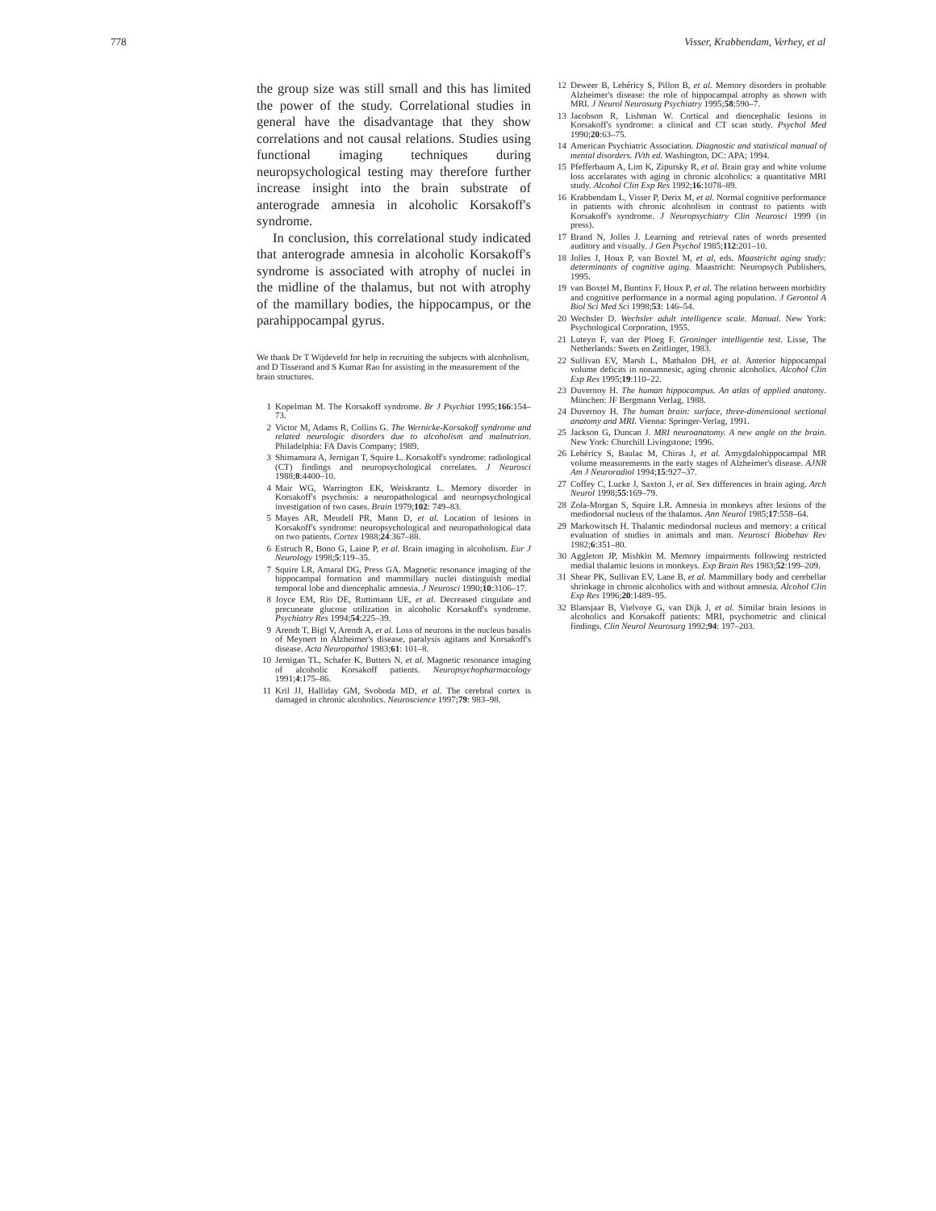778 Visser, Krabbendam, Verhey, et al
the group size was still small and this has limited the power of the study. Correlational studies in general have the disadvantage that they show correlations and not causal relations. Studies using functional imaging techniques during neuropsychological testing may therefore further increase insight into the brain substrate of anterograde amnesia in alcoholic Korsakoff's syndrome.
In conclusion, this correlational study indicated that anterograde amnesia in alcoholic Korsakoff's syndrome is associated with atrophy of nuclei in the midline of the thalamus, but not with atrophy of the mamillary bodies, the hippocampus, or the parahippocampal gyrus.
We thank Dr T Wijdeveld for help in recruiting the subjects with alcoholism, and D Tisserand and S Kumar Rao for assisting in the measurement of the brain structures.
1 Kopelman M. The Korsakoff syndrome. Br J Psychiat 1995;166:154–73.
2 Victor M, Adams R, Collins G. The Wernicke-Korsakoff syndrome and related neurologic disorders due to alcoholism and malnutrion. Philadelphia: FA Davis Company; 1989.
3 Shimamura A, Jernigan T, Squire L. Korsakoff's syndrome: radiological (CT) findings and neuropsychological correlates. J Neurosci 1988;8:4400–10.
4 Mair WG, Warrington EK, Weiskrantz L. Memory disorder in Korsakoff's psychosis: a neuropathological and neuropsychological investigation of two cases. Brain 1979;102: 749–83.
5 Mayes AR, Meudell PR, Mann D, et al. Location of lesions in Korsakoff's syndrome: neuropsychological and neuropathological data on two patients. Cortex 1988;24:367–88.
6 Estruch R, Bono G, Laine P, et al. Brain imaging in alcoholism. Eur J Neurology 1998;5:119–35.
7 Squire LR, Amaral DG, Press GA. Magnetic resonance imaging of the hippocampal formation and mammillary nuclei distinguish medial temporal lobe and diencephalic amnesia. J Neurosci 1990;10:3106–17.
8 Joyce EM, Rio DE, Ruttimann UE, et al. Decreased cingulate and precuneate glucose utilization in alcoholic Korsakoff's syndrome. Psychiatry Res 1994;54:225–39.
9 Arendt T, Bigl V, Arendt A, et al. Loss of neurons in the nucleus basalis of Meynert in Alzheimer's disease, paralysis agitans and Korsakoff's disease. Acta Neuropathol 1983;61: 101–8.
10 Jernigan TL, Schafer K, Butters N, et al. Magnetic resonance imaging of alcoholic Korsakoff patients. Neuropsychopharmacology 1991;4:175–86.
11 Kril JJ, Halliday GM, Svoboda MD, et al. The cerebral cortex is damaged in chronic alcoholics. Neuroscience 1997;79: 983–98.
12 Deweer B, Lehéricy S, Pillon B, et al. Memory disorders in probable Alzheimer's disease: the role of hippocampal atrophy as shown with MRI. J Neurol Neurosurg Psychiatry 1995;58:590–7.
13 Jacobson R, Lishman W. Cortical and diencephalic lesions in Korsakoff's syndrome: a clinical and CT scan study. Psychol Med 1990;20:63–75.
14 American Psychiatric Association. Diagnostic and statistical manual of mental disorders. IVth ed. Washington, DC: APA; 1994.
15 Pfefferbaum A, Lim K, Zipursky R, et al. Brain gray and white volume loss accelarates with aging in chronic alcoholics: a quantitative MRI study. Alcohol Clin Exp Res 1992;16:1078–89.
16 Krabbendam L, Visser P, Derix M, et al. Normal cognitive performance in patients with chronic alcoholism in contrast to patients with Korsakoff's syndrome. J Neuropsychiatry Clin Neurosci 1999 (in press).
17 Brand N, Jolles J. Learning and retrieval rates of words presented auditory and visually. J Gen Psychol 1985;112:201–10.
18 Jolles J, Houx P, van Boxtel M, et al, eds. Maastricht aging study: determinants of cognitive aging. Maastricht: Neuropsych Publishers, 1995.
19 van Boxtel M, Buntinx F, Houx P, et al. The relation between morbidity and cognitive performance in a normal aging population. J Gerontol A Biol Sci Med Sci 1998;53: 146–54.
20 Wechsler D. Wechsler adult intelligence scale. Manual. New York: Psychological Corporation, 1955.
21 Luteyn F, van der Ploeg F. Groninger intelligentie test. Lisse, The Netherlands: Swets en Zeitlinger, 1983.
22 Sullivan EV, Marsh L, Mathalon DH, et al. Anterior hippocampal volume deficits in nonamnesic, aging chronic alcoholics. Alcohol Clin Exp Res 1995;19:110–22.
23 Duvernoy H. The human hippocampus. An atlas of applied anatomy. München: JF Bergmann Verlag, 1988.
24 Duvernoy H. The human brain: surface, three-dimensional sectional anatomy and MRI. Vienna: Springer-Verlag, 1991.
25 Jackson G, Duncan J. MRI neuroanatomy. A new angle on the brain. New York: Churchill Livingstone; 1996.
26 Lehéricy S, Baulac M, Chiras J, et al. Amygdalohippocampal MR volume measurements in the early stages of Alzheimer's disease. AJNR Am J Neuroradiol 1994;15:927–37.
27 Coffey C, Lucke J, Saxton J, et al. Sex differences in brain aging. Arch Neurol 1998;55:169–79.
28 Zola-Morgan S, Squire LR. Amnesia in monkeys after lesions of the mediodorsal nucleus of the thalamus. Ann Neurol 1985;17:558–64.
29 Markowitsch H. Thalamic mediodorsal nucleus and memory: a critical evaluation of studies in animals and man. Neurosci Biobehav Rev 1982;6:351–80.
30 Aggleton JP, Mishkin M. Memory impairments following restricted medial thalamic lesions in monkeys. Exp Brain Res 1983;52:199–209.
31 Shear PK, Sullivan EV, Lane B, et al. Mammillary body and cerebellar shrinkage in chronic alcoholics with and without amnesia. Alcohol Clin Exp Res 1996;20:1489–95.
32 Blansjaar B, Vielvoye G, van Dijk J, et al. Similar brain lesions in alcoholics and Korsakoff patients: MRI, psychometric and clinical findings. Clin Neurol Neurosurg 1992;94: 197–203.